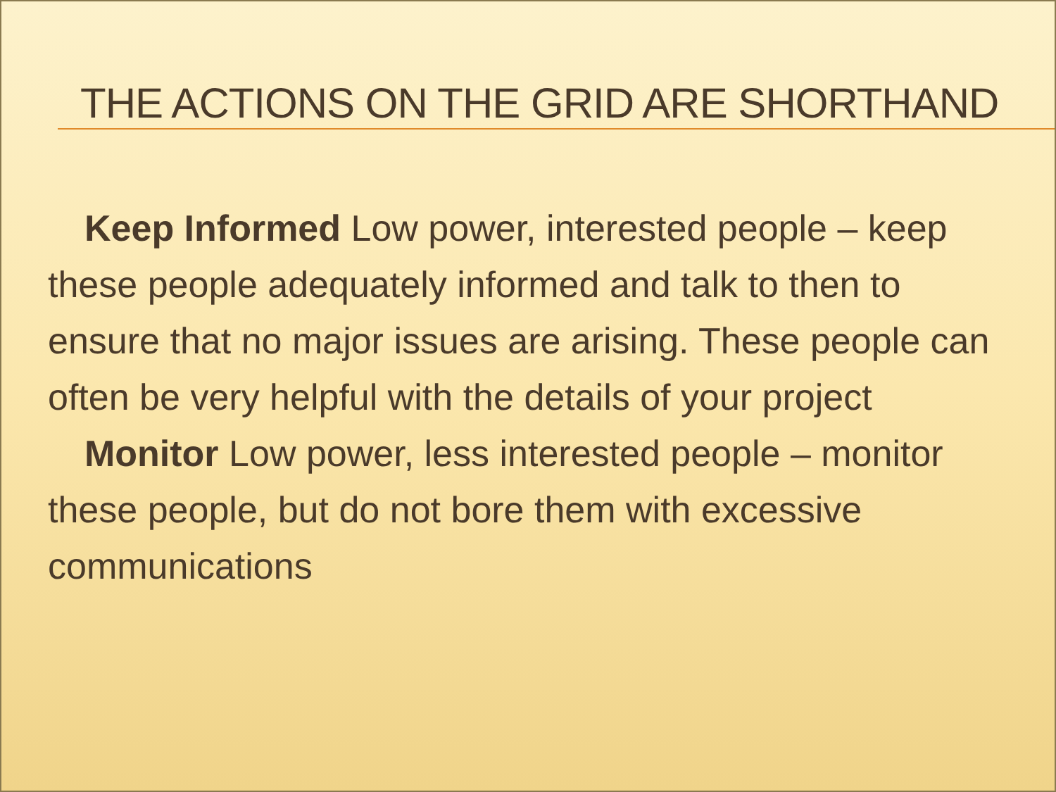THE ACTIONS ON THE GRID ARE SHORTHAND
Keep Informed Low power, interested people – keep these people adequately informed and talk to then to ensure that no major issues are arising. These people can often be very helpful with the details of your project
Monitor Low power, less interested people – monitor these people, but do not bore them with excessive communications